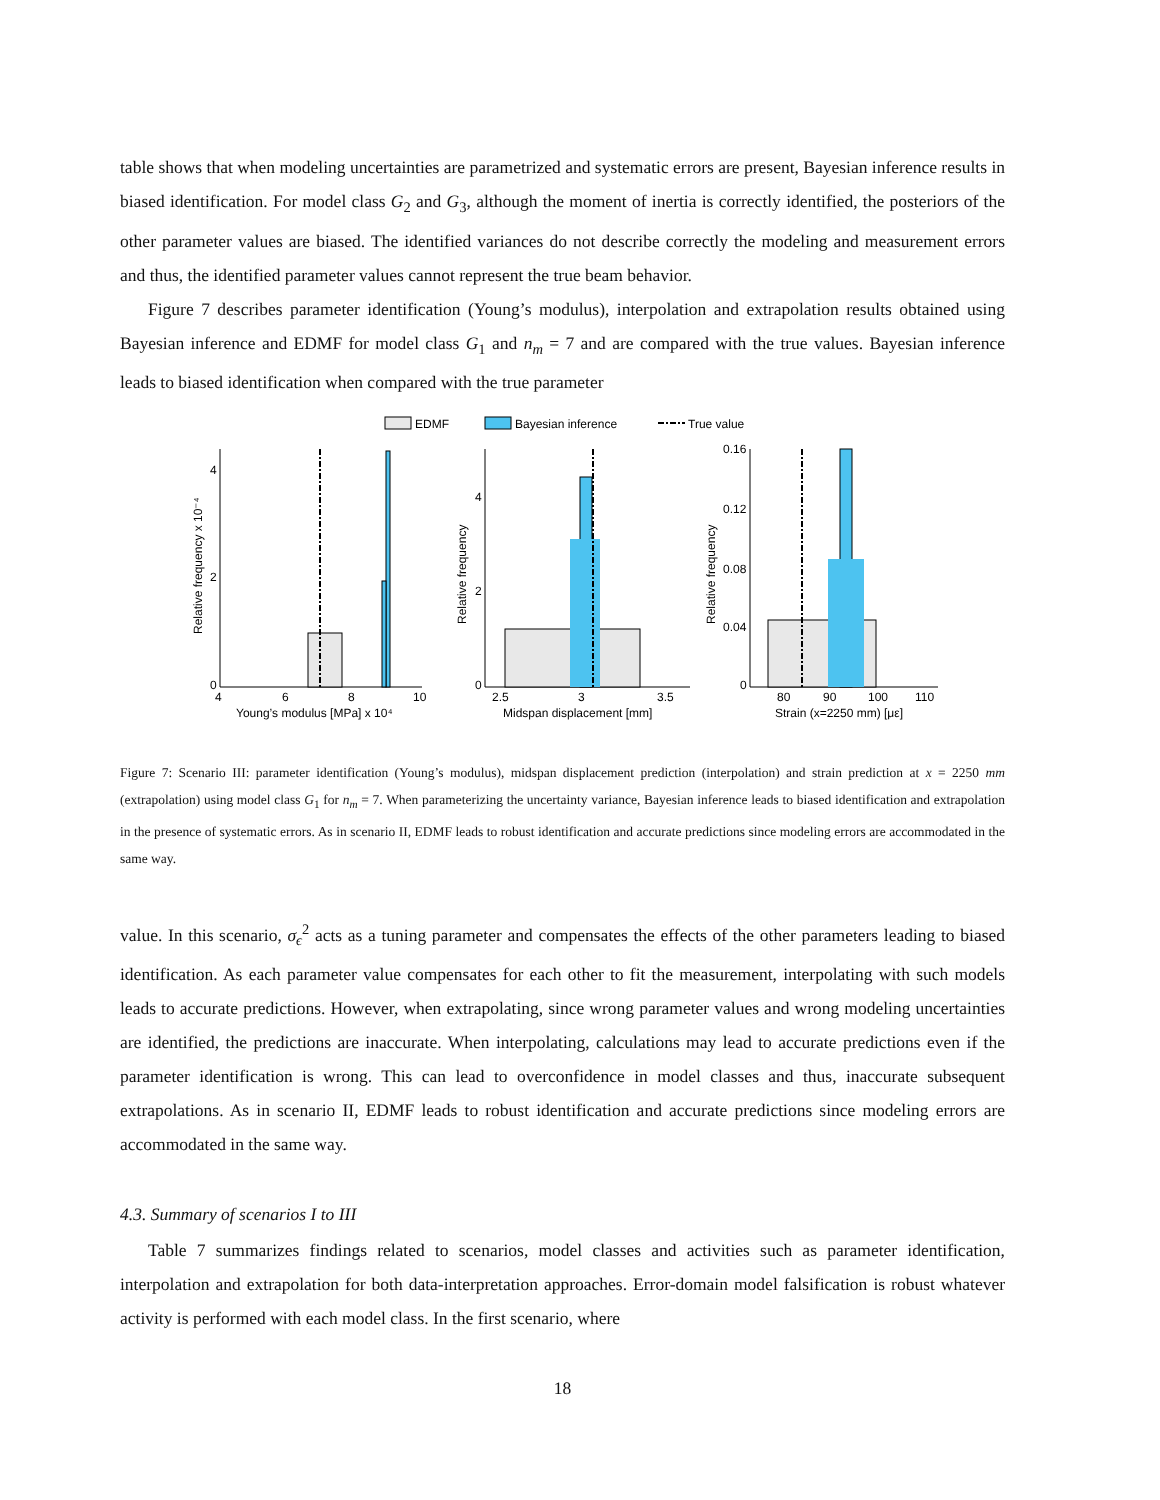table shows that when modeling uncertainties are parametrized and systematic errors are present, Bayesian inference results in biased identification. For model class G<sub>2</sub> and G<sub>3</sub>, although the moment of inertia is correctly identified, the posteriors of the other parameter values are biased. The identified variances do not describe correctly the modeling and measurement errors and thus, the identified parameter values cannot represent the true beam behavior.
Figure 7 describes parameter identification (Young’s modulus), interpolation and extrapolation results obtained using Bayesian inference and EDMF for model class G<sub>1</sub> and n<sub>m</sub> = 7 and are compared with the true values. Bayesian inference leads to biased identification when compared with the true parameter
EDMF
Bayesian inference
True value
4
2
0
4
6
8
10
Young’s modulus [MPa] x 10⁴
4
2
0
2.5
3
3.5
Midspan displacement [mm]
0.16
0.12
0.08
0.04
0
80
90
100
110
Strain (x=2250 mm) [με]
Relative frequency x 10⁻⁴
Relative frequency
Relative frequency
Figure 7: Scenario III: parameter identification (Young’s modulus), midspan displacement prediction (interpolation) and strain prediction at x = 2250 mm (extrapolation) using model class G<sub>1</sub> for n<sub>m</sub> = 7. When parameterizing the uncertainty variance, Bayesian inference leads to biased identification and extrapolation in the presence of systematic errors. As in scenario II, EDMF leads to robust identification and accurate predictions since modeling errors are accommodated in the same way.
value. In this scenario, σ<sub>ϵ</sub><sup>2</sup> acts as a tuning parameter and compensates the effects of the other parameters leading to biased identification. As each parameter value compensates for each other to fit the measurement, interpolating with such models leads to accurate predictions. However, when extrapolating, since wrong parameter values and wrong modeling uncertainties are identified, the predictions are inaccurate. When interpolating, calculations may lead to accurate predictions even if the parameter identification is wrong. This can lead to overconfidence in model classes and thus, inaccurate subsequent extrapolations. As in scenario II, EDMF leads to robust identification and accurate predictions since modeling errors are accommodated in the same way.
4.3. Summary of scenarios I to III
Table 7 summarizes findings related to scenarios, model classes and activities such as parameter identification, interpolation and extrapolation for both data-interpretation approaches. Error-domain model falsification is robust whatever activity is performed with each model class. In the first scenario, where
18